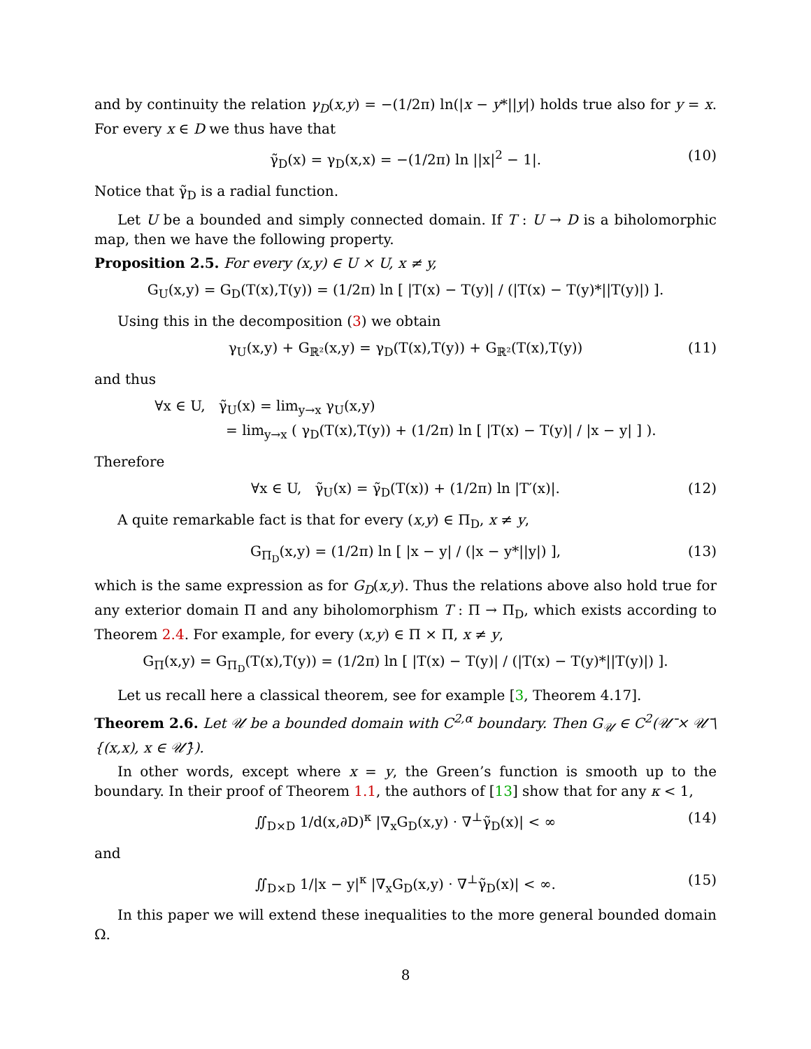and by continuity the relation γ<sub>D</sub>(x,y) = −(1/2π) ln(|x − y*||y|) holds true also for y = x. For every x ∈ D we thus have that
γ̃<sub>D</sub>(x) = γ<sub>D</sub>(x,x) = −(1/2π) ln ||x|<sup>2</sup> − 1|. (10)
Notice that γ̃<sub>D</sub> is a radial function.
Let U be a bounded and simply connected domain. If T : U → D is a biholomorphic map, then we have the following property.
Proposition 2.5. For every (x,y) ∈ U × U, x ≠ y,
G<sub>U</sub>(x,y) = G<sub>D</sub>(T(x),T(y)) = (1/2π) ln [ |T(x) − T(y)| / (|T(x) − T(y)*||T(y)|) ].
Using this in the decomposition (3) we obtain
γ<sub>U</sub>(x,y) + G<sub>ℝ²</sub>(x,y) = γ<sub>D</sub>(T(x),T(y)) + G<sub>ℝ²</sub>(T(x),T(y)) (11)
and thus
∀x ∈ U, γ̃<sub>U</sub>(x) = lim<sub>y→x</sub> γ<sub>U</sub>(x,y)
= lim<sub>y→x</sub> ( γ<sub>D</sub>(T(x),T(y)) + (1/2π) ln [ |T(x) − T(y)| / |x − y| ] ).
Therefore
∀x ∈ U, γ̃<sub>U</sub>(x) = γ̃<sub>D</sub>(T(x)) + (1/2π) ln |T′(x)|. (12)
A quite remarkable fact is that for every (x,y) ∈ Π<sub>D</sub>, x ≠ y,
G<sub>Π<sub>D</sub></sub>(x,y) = (1/2π) ln [ |x − y| / (|x − y*||y|) ], (13)
which is the same expression as for G<sub>D</sub>(x,y). Thus the relations above also hold true for any exterior domain Π and any biholomorphism T : Π → Π<sub>D</sub>, which exists according to Theorem 2.4. For example, for every (x,y) ∈ Π × Π, x ≠ y,
G<sub>Π</sub>(x,y) = G<sub>Π<sub>D</sub></sub>(T(x),T(y)) = (1/2π) ln [ |T(x) − T(y)| / (|T(x) − T(y)*||T(y)|) ].
Let us recall here a classical theorem, see for example [3, Theorem 4.17].
Theorem 2.6. Let 𝒰 be a bounded domain with C<sup>2,α</sup> boundary. Then G<sub>𝒰</sub> ∈ C<sup>2</sup>(𝒰̄ × 𝒰̄ \ {(x,x), x ∈ 𝒰̄}).
In other words, except where x = y, the Green’s function is smooth up to the boundary. In their proof of Theorem 1.1, the authors of [13] show that for any κ < 1,
∬<sub>D×D</sub> 1/d(x,∂D)<sup>κ</sup> |∇<sub>x</sub>G<sub>D</sub>(x,y) · ∇<sup>⊥</sup>γ̃<sub>D</sub>(x)| < ∞ (14)
and
∬<sub>D×D</sub> 1/|x − y|<sup>κ</sup> |∇<sub>x</sub>G<sub>D</sub>(x,y) · ∇<sup>⊥</sup>γ̃<sub>D</sub>(x)| < ∞. (15)
In this paper we will extend these inequalities to the more general bounded domain Ω.
8